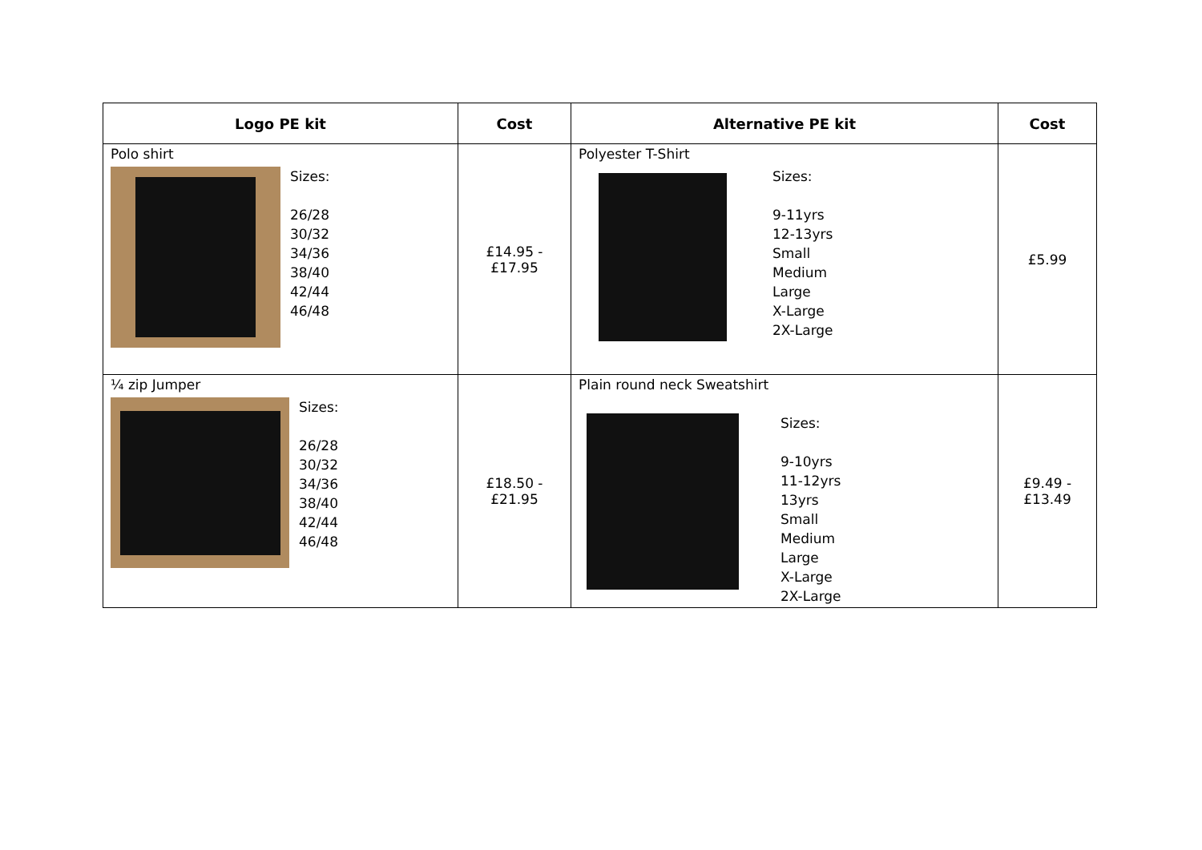| Logo PE kit | Cost | Alternative PE kit | Cost |
| --- | --- | --- | --- |
| Polo shirt Sizes: 26/28 30/32 34/36 38/40 42/44 46/48 | £14.95 - £17.95 | Polyester T-Shirt Sizes: 9-11yrs 12-13yrs Small Medium Large X-Large 2X-Large | £5.99 |
| ¼ zip Jumper Sizes: 26/28 30/32 34/36 38/40 42/44 46/48 | £18.50 - £21.95 | Plain round neck Sweatshirt Sizes: 9-10yrs 11-12yrs 13yrs Small Medium Large X-Large 2X-Large | £9.49 - £13.49 |